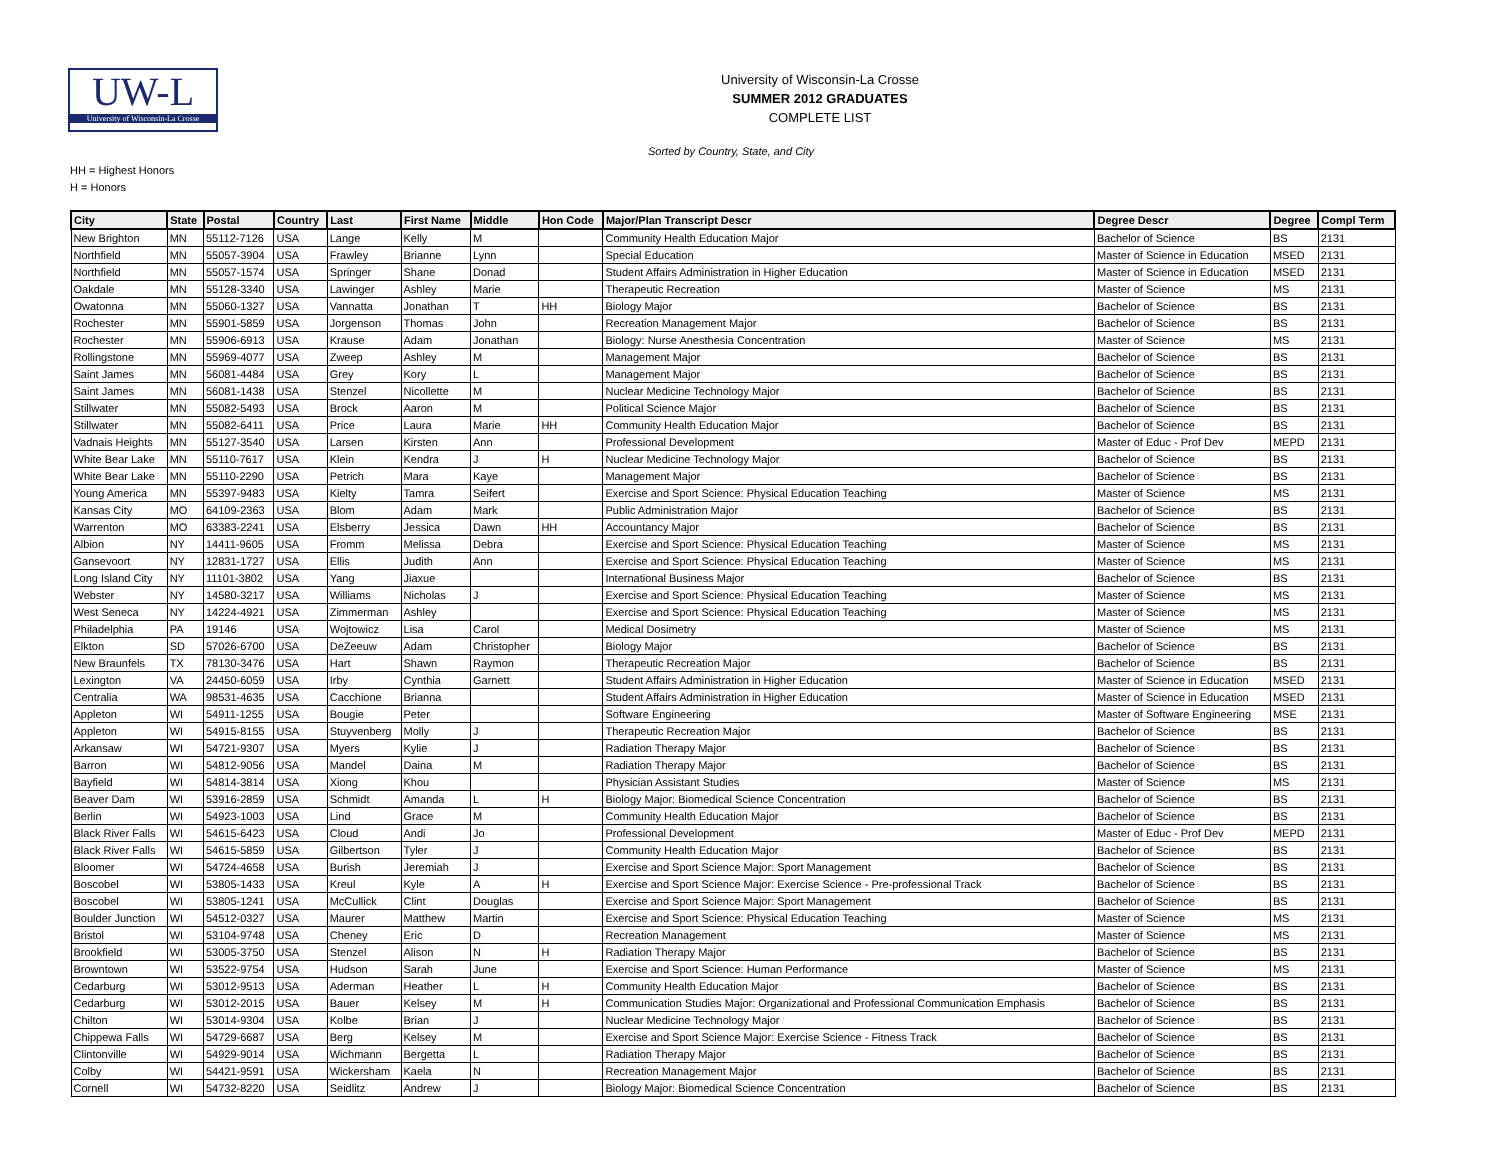UW-L
University of Wisconsin-La Crosse
University of Wisconsin-La Crosse
SUMMER 2012 GRADUATES
COMPLETE LIST
Sorted by Country, State, and City
HH = Highest Honors
H = Honors
| City | State | Postal | Country | Last | First Name | Middle | Hon Code | Major/Plan Transcript Descr | Degree Descr | Degree | Compl Term |
| --- | --- | --- | --- | --- | --- | --- | --- | --- | --- | --- | --- |
| New Brighton | MN | 55112-7126 | USA | Lange | Kelly | M | | Community Health Education Major | Bachelor of Science | BS | 2131 |
| Northfield | MN | 55057-3904 | USA | Frawley | Brianne | Lynn | | Special Education | Master of Science in Education | MSED | 2131 |
| Northfield | MN | 55057-1574 | USA | Springer | Shane | Donad | | Student Affairs Administration in Higher Education | Master of Science in Education | MSED | 2131 |
| Oakdale | MN | 55128-3340 | USA | Lawinger | Ashley | Marie | | Therapeutic Recreation | Master of Science | MS | 2131 |
| Owatonna | MN | 55060-1327 | USA | Vannatta | Jonathan | T | HH | Biology Major | Bachelor of Science | BS | 2131 |
| Rochester | MN | 55901-5859 | USA | Jorgenson | Thomas | John | | Recreation Management Major | Bachelor of Science | BS | 2131 |
| Rochester | MN | 55906-6913 | USA | Krause | Adam | Jonathan | | Biology: Nurse Anesthesia Concentration | Master of Science | MS | 2131 |
| Rollingstone | MN | 55969-4077 | USA | Zweep | Ashley | M | | Management Major | Bachelor of Science | BS | 2131 |
| Saint James | MN | 56081-4484 | USA | Grey | Kory | L | | Management Major | Bachelor of Science | BS | 2131 |
| Saint James | MN | 56081-1438 | USA | Stenzel | Nicollette | M | | Nuclear Medicine Technology Major | Bachelor of Science | BS | 2131 |
| Stillwater | MN | 55082-5493 | USA | Brock | Aaron | M | | Political Science Major | Bachelor of Science | BS | 2131 |
| Stillwater | MN | 55082-6411 | USA | Price | Laura | Marie | HH | Community Health Education Major | Bachelor of Science | BS | 2131 |
| Vadnais Heights | MN | 55127-3540 | USA | Larsen | Kirsten | Ann | | Professional Development | Master of Educ - Prof Dev | MEPD | 2131 |
| White Bear Lake | MN | 55110-7617 | USA | Klein | Kendra | J | H | Nuclear Medicine Technology Major | Bachelor of Science | BS | 2131 |
| White Bear Lake | MN | 55110-2290 | USA | Petrich | Mara | Kaye | | Management Major | Bachelor of Science | BS | 2131 |
| Young America | MN | 55397-9483 | USA | Kielty | Tamra | Seifert | | Exercise and Sport Science: Physical Education Teaching | Master of Science | MS | 2131 |
| Kansas City | MO | 64109-2363 | USA | Blom | Adam | Mark | | Public Administration Major | Bachelor of Science | BS | 2131 |
| Warrenton | MO | 63383-2241 | USA | Elsberry | Jessica | Dawn | HH | Accountancy Major | Bachelor of Science | BS | 2131 |
| Albion | NY | 14411-9605 | USA | Fromm | Melissa | Debra | | Exercise and Sport Science: Physical Education Teaching | Master of Science | MS | 2131 |
| Gansevoort | NY | 12831-1727 | USA | Ellis | Judith | Ann | | Exercise and Sport Science: Physical Education Teaching | Master of Science | MS | 2131 |
| Long Island City | NY | 11101-3802 | USA | Yang | Jiaxue | | | International Business Major | Bachelor of Science | BS | 2131 |
| Webster | NY | 14580-3217 | USA | Williams | Nicholas | J | | Exercise and Sport Science: Physical Education Teaching | Master of Science | MS | 2131 |
| West Seneca | NY | 14224-4921 | USA | Zimmerman | Ashley | | | Exercise and Sport Science: Physical Education Teaching | Master of Science | MS | 2131 |
| Philadelphia | PA | 19146 | USA | Wojtowicz | Lisa | Carol | | Medical Dosimetry | Master of Science | MS | 2131 |
| Elkton | SD | 57026-6700 | USA | DeZeeuw | Adam | Christopher | | Biology Major | Bachelor of Science | BS | 2131 |
| New Braunfels | TX | 78130-3476 | USA | Hart | Shawn | Raymon | | Therapeutic Recreation Major | Bachelor of Science | BS | 2131 |
| Lexington | VA | 24450-6059 | USA | Irby | Cynthia | Garnett | | Student Affairs Administration in Higher Education | Master of Science in Education | MSED | 2131 |
| Centralia | WA | 98531-4635 | USA | Cacchione | Brianna | | | Student Affairs Administration in Higher Education | Master of Science in Education | MSED | 2131 |
| Appleton | WI | 54911-1255 | USA | Bougie | Peter | | | Software Engineering | Master of Software Engineering | MSE | 2131 |
| Appleton | WI | 54915-8155 | USA | Stuyvenberg | Molly | J | | Therapeutic Recreation Major | Bachelor of Science | BS | 2131 |
| Arkansaw | WI | 54721-9307 | USA | Myers | Kylie | J | | Radiation Therapy Major | Bachelor of Science | BS | 2131 |
| Barron | WI | 54812-9056 | USA | Mandel | Daina | M | | Radiation Therapy Major | Bachelor of Science | BS | 2131 |
| Bayfield | WI | 54814-3814 | USA | Xiong | Khou | | | Physician Assistant Studies | Master of Science | MS | 2131 |
| Beaver Dam | WI | 53916-2859 | USA | Schmidt | Amanda | L | H | Biology Major: Biomedical Science Concentration | Bachelor of Science | BS | 2131 |
| Berlin | WI | 54923-1003 | USA | Lind | Grace | M | | Community Health Education Major | Bachelor of Science | BS | 2131 |
| Black River Falls | WI | 54615-6423 | USA | Cloud | Andi | Jo | | Professional Development | Master of Educ - Prof Dev | MEPD | 2131 |
| Black River Falls | WI | 54615-5859 | USA | Gilbertson | Tyler | J | | Community Health Education Major | Bachelor of Science | BS | 2131 |
| Bloomer | WI | 54724-4658 | USA | Burish | Jeremiah | J | | Exercise and Sport Science Major: Sport Management | Bachelor of Science | BS | 2131 |
| Boscobel | WI | 53805-1433 | USA | Kreul | Kyle | A | H | Exercise and Sport Science Major: Exercise Science - Pre-professional Track | Bachelor of Science | BS | 2131 |
| Boscobel | WI | 53805-1241 | USA | McCullick | Clint | Douglas | | Exercise and Sport Science Major: Sport Management | Bachelor of Science | BS | 2131 |
| Boulder Junction | WI | 54512-0327 | USA | Maurer | Matthew | Martin | | Exercise and Sport Science: Physical Education Teaching | Master of Science | MS | 2131 |
| Bristol | WI | 53104-9748 | USA | Cheney | Eric | D | | Recreation Management | Master of Science | MS | 2131 |
| Brookfield | WI | 53005-3750 | USA | Stenzel | Alison | N | H | Radiation Therapy Major | Bachelor of Science | BS | 2131 |
| Browntown | WI | 53522-9754 | USA | Hudson | Sarah | June | | Exercise and Sport Science: Human Performance | Master of Science | MS | 2131 |
| Cedarburg | WI | 53012-9513 | USA | Aderman | Heather | L | H | Community Health Education Major | Bachelor of Science | BS | 2131 |
| Cedarburg | WI | 53012-2015 | USA | Bauer | Kelsey | M | H | Communication Studies Major: Organizational and Professional Communication Emphasis | Bachelor of Science | BS | 2131 |
| Chilton | WI | 53014-9304 | USA | Kolbe | Brian | J | | Nuclear Medicine Technology Major | Bachelor of Science | BS | 2131 |
| Chippewa Falls | WI | 54729-6687 | USA | Berg | Kelsey | M | | Exercise and Sport Science Major: Exercise Science - Fitness Track | Bachelor of Science | BS | 2131 |
| Clintonville | WI | 54929-9014 | USA | Wichmann | Bergetta | L | | Radiation Therapy Major | Bachelor of Science | BS | 2131 |
| Colby | WI | 54421-9591 | USA | Wickersham | Kaela | N | | Recreation Management Major | Bachelor of Science | BS | 2131 |
| Cornell | WI | 54732-8220 | USA | Seidlitz | Andrew | J | | Biology Major: Biomedical Science Concentration | Bachelor of Science | BS | 2131 |